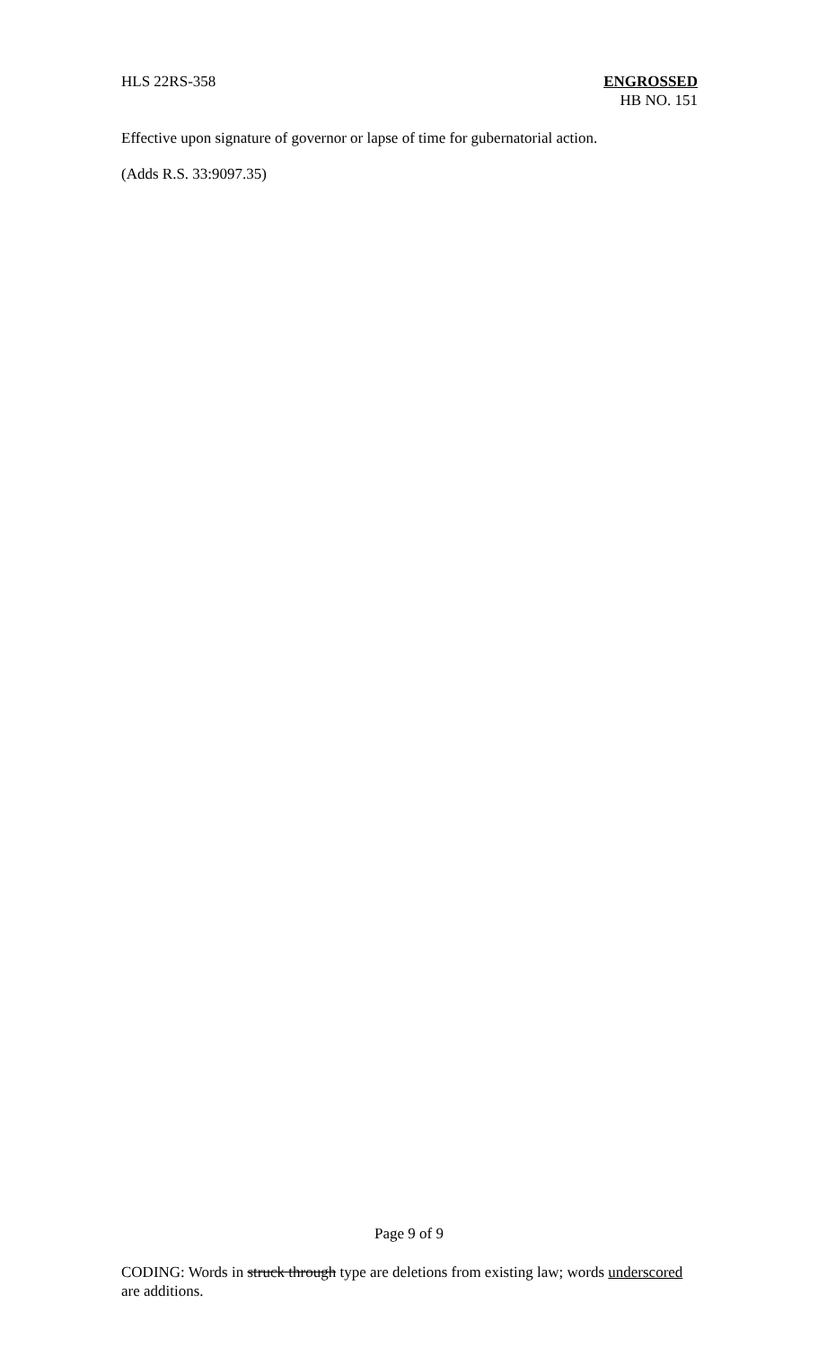HLS 22RS-358 ENGROSSED
HB NO. 151
Effective upon signature of governor or lapse of time for gubernatorial action.
(Adds R.S. 33:9097.35)
Page 9 of 9
CODING: Words in struck through type are deletions from existing law; words underscored are additions.